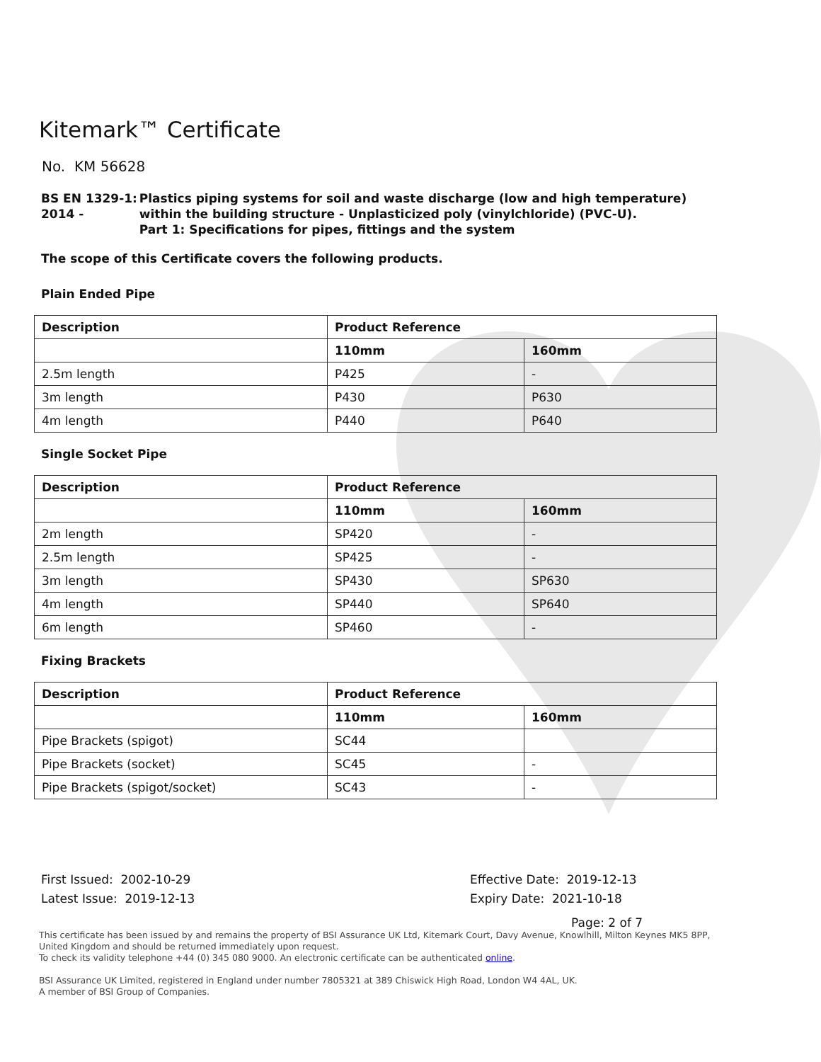Kitemark™ Certificate
No. KM 56628
BS EN 1329-1: 2014 - Plastics piping systems for soil and waste discharge (low and high temperature) within the building structure - Unplasticized poly (vinylchloride) (PVC-U).
Part 1: Specifications for pipes, fittings and the system
The scope of this Certificate covers the following products.
Plain Ended Pipe
| Description | Product Reference | |
| --- | --- | --- |
| | 110mm | 160mm |
| 2.5m length | P425 | - |
| 3m length | P430 | P630 |
| 4m length | P440 | P640 |
Single Socket Pipe
| Description | Product Reference | |
| --- | --- | --- |
| | 110mm | 160mm |
| 2m length | SP420 | - |
| 2.5m length | SP425 | - |
| 3m length | SP430 | SP630 |
| 4m length | SP440 | SP640 |
| 6m length | SP460 | - |
Fixing Brackets
| Description | Product Reference | |
| --- | --- | --- |
| | 110mm | 160mm |
| Pipe Brackets (spigot) | SC44 | |
| Pipe Brackets (socket) | SC45 | - |
| Pipe Brackets (spigot/socket) | SC43 | - |
First Issued: 2002-10-29
Latest Issue: 2019-12-13
Effective Date: 2019-12-13
Expiry Date: 2021-10-18
Page: 2 of 7
This certificate has been issued by and remains the property of BSI Assurance UK Ltd, Kitemark Court, Davy Avenue, Knowlhill, Milton Keynes MK5 8PP, United Kingdom and should be returned immediately upon request.
To check its validity telephone +44 (0) 345 080 9000. An electronic certificate can be authenticated online.
BSI Assurance UK Limited, registered in England under number 7805321 at 389 Chiswick High Road, London W4 4AL, UK.
A member of BSI Group of Companies.